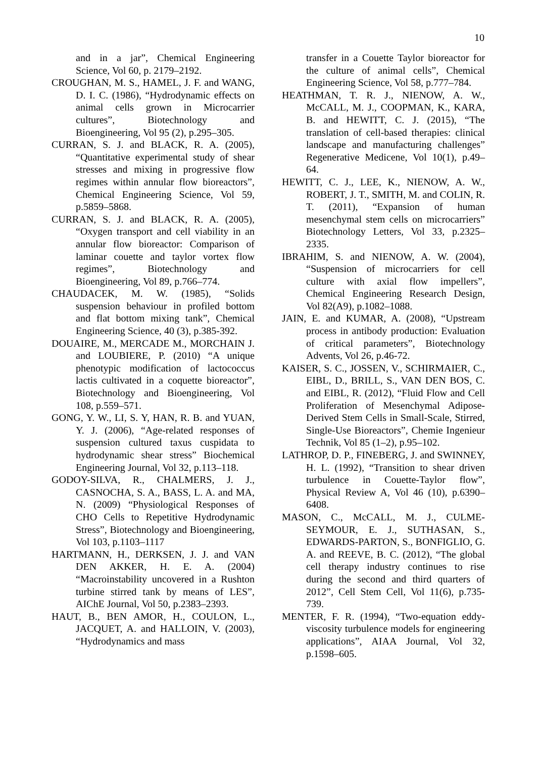10
and in a jar”, Chemical Engineering Science, Vol 60, p. 2179–2192.
CROUGHAN, M. S., HAMEL, J. F. and WANG, D. I. C. (1986), “Hydrodynamic effects on animal cells grown in Microcarrier cultures”, Biotechnology and Bioengineering, Vol 95 (2), p.295–305.
CURRAN, S. J. and BLACK, R. A. (2005), “Quantitative experimental study of shear stresses and mixing in progressive flow regimes within annular flow bioreactors”, Chemical Engineering Science, Vol 59, p.5859–5868.
CURRAN, S. J. and BLACK, R. A. (2005), “Oxygen transport and cell viability in an annular flow bioreactor: Comparison of laminar couette and taylor vortex flow regimes”, Biotechnology and Bioengineering, Vol 89, p.766–774.
CHAUDACEK, M. W. (1985), “Solids suspension behaviour in profiled bottom and flat bottom mixing tank”, Chemical Engineering Science, 40 (3), p.385-392.
DOUAIRE, M., MERCADE M., MORCHAIN J. and LOUBIERE, P. (2010) “A unique phenotypic modification of lactococcus lactis cultivated in a coquette bioreactor”, Biotechnology and Bioengineering, Vol 108, p.559–571.
GONG, Y. W., LI, S. Y, HAN, R. B. and YUAN, Y. J. (2006), “Age-related responses of suspension cultured taxus cuspidata to hydrodynamic shear stress” Biochemical Engineering Journal, Vol 32, p.113–118.
GODOY-SILVA, R., CHALMERS, J. J., CASNOCHA, S. A., BASS, L. A. and MA, N. (2009) “Physiological Responses of CHO Cells to Repetitive Hydrodynamic Stress”, Biotechnology and Bioengineering, Vol 103, p.1103–1117
HARTMANN, H., DERKSEN, J. J. and VAN DEN AKKER, H. E. A. (2004) “Macroinstability uncovered in a Rushton turbine stirred tank by means of LES”, AIChE Journal, Vol 50, p.2383–2393.
HAUT, B., BEN AMOR, H., COULON, L., JACQUET, A. and HALLOIN, V. (2003), “Hydrodynamics and mass
transfer in a Couette Taylor bioreactor for the culture of animal cells”, Chemical Engineering Science, Vol 58, p.777–784.
HEATHMAN, T. R. J., NIENOW, A. W., McCALL, M. J., COOPMAN, K., KARA, B. and HEWITT, C. J. (2015), “The translation of cell-based therapies: clinical landscape and manufacturing challenges” Regenerative Medicene, Vol 10(1), p.49–64.
HEWITT, C. J., LEE, K., NIENOW, A. W., ROBERT, J. T., SMITH, M. and COLIN, R. T. (2011), “Expansion of human mesenchymal stem cells on microcarriers” Biotechnology Letters, Vol 33, p.2325–2335.
IBRAHIM, S. and NIENOW, A. W. (2004), “Suspension of microcarriers for cell culture with axial flow impellers”, Chemical Engineering Research Design, Vol 82(A9), p.1082–1088.
JAIN, E. and KUMAR, A. (2008), “Upstream process in antibody production: Evaluation of critical parameters”, Biotechnology Advents, Vol 26, p.46-72.
KAISER, S. C., JOSSEN, V., SCHIRMAIER, C., EIBL, D., BRILL, S., VAN DEN BOS, C. and EIBL, R. (2012), “Fluid Flow and Cell Proliferation of Mesenchymal Adipose-Derived Stem Cells in Small-Scale, Stirred, Single-Use Bioreactors”, Chemie Ingenieur Technik, Vol 85 (1–2), p.95–102.
LATHROP, D. P., FINEBERG, J. and SWINNEY, H. L. (1992), “Transition to shear driven turbulence in Couette-Taylor flow”, Physical Review A, Vol 46 (10), p.6390–6408.
MASON, C., McCALL, M. J., CULME-SEYMOUR, E. J., SUTHASAN, S., EDWARDS-PARTON, S., BONFIGLIO, G. A. and REEVE, B. C. (2012), “The global cell therapy industry continues to rise during the second and third quarters of 2012”, Cell Stem Cell, Vol 11(6), p.735-739.
MENTER, F. R. (1994), “Two-equation eddy-viscosity turbulence models for engineering applications”, AIAA Journal, Vol 32, p.1598–605.